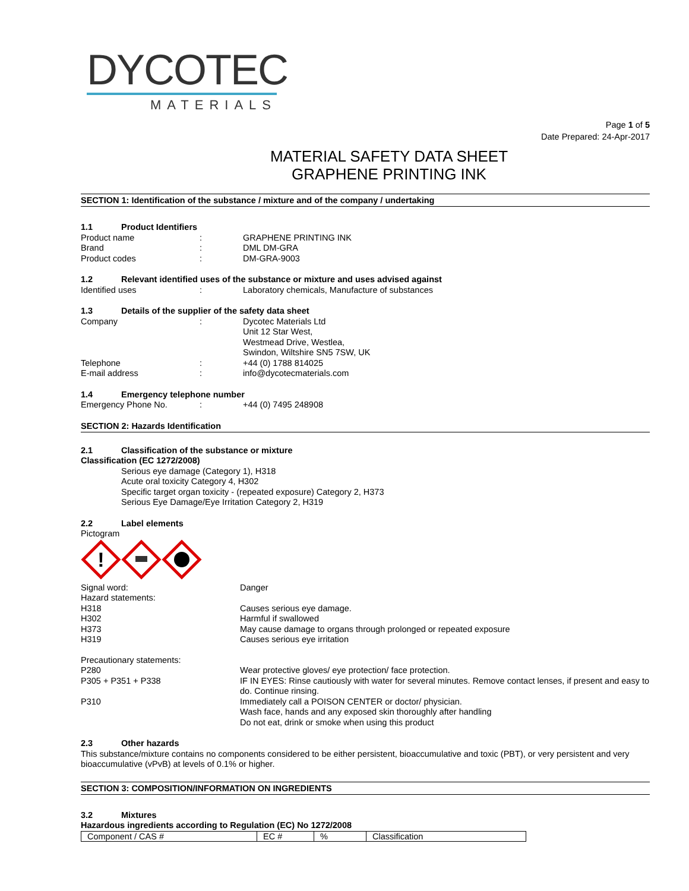DYCOTEC
MATERIALS
Page 1 of 5
Date Prepared: 24-Apr-2017
MATERIAL SAFETY DATA SHEET
GRAPHENE PRINTING INK
SECTION 1: Identification of the substance / mixture and of the company / undertaking
1.1 Product Identifiers
Product name: GRAPHENE PRINTING INK
Brand: DML DM-GRA
Product codes: DM-GRA-9003
1.2 Relevant identified uses of the substance or mixture and uses advised against
Identified uses: Laboratory chemicals, Manufacture of substances
1.3 Details of the supplier of the safety data sheet
Company: Dycotec Materials Ltd
Unit 12 Star West,
Westmead Drive, Westlea,
Swindon, Wiltshire SN5 7SW, UK
Telephone: +44 (0) 1788 814025
E-mail address: info@dycotecmaterials.com
1.4 Emergency telephone number
Emergency Phone No.: +44 (0) 7495 248908
SECTION 2: Hazards Identification
2.1 Classification of the substance or mixture
Classification (EC 1272/2008)
Serious eye damage (Category 1), H318
Acute oral toxicity Category 4, H302
Specific target organ toxicity - (repeated exposure) Category 2, H373
Serious Eye Damage/Eye Irritation Category 2, H319
2.2 Label elements
Pictogram
!
Signal word: Danger
Hazard statements:
H318 Causes serious eye damage.
H302 Harmful if swallowed
H373 May cause damage to organs through prolonged or repeated exposure
H319 Causes serious eye irritation
Precautionary statements:
P280 Wear protective gloves/ eye protection/ face protection.
P305 + P351 + P338 IF IN EYES: Rinse cautiously with water for several minutes. Remove contact lenses, if present and easy to do. Continue rinsing.
P310 Immediately call a POISON CENTER or doctor/ physician.
Wash face, hands and any exposed skin thoroughly after handling
Do not eat, drink or smoke when using this product
2.3 Other hazards
This substance/mixture contains no components considered to be either persistent, bioaccumulative and toxic (PBT), or very persistent and very bioaccumulative (vPvB) at levels of 0.1% or higher.
SECTION 3: COMPOSITION/INFORMATION ON INGREDIENTS
3.2 Mixtures
Hazardous ingredients according to Regulation (EC) No 1272/2008
| Component / CAS # | EC # | % | Classification |